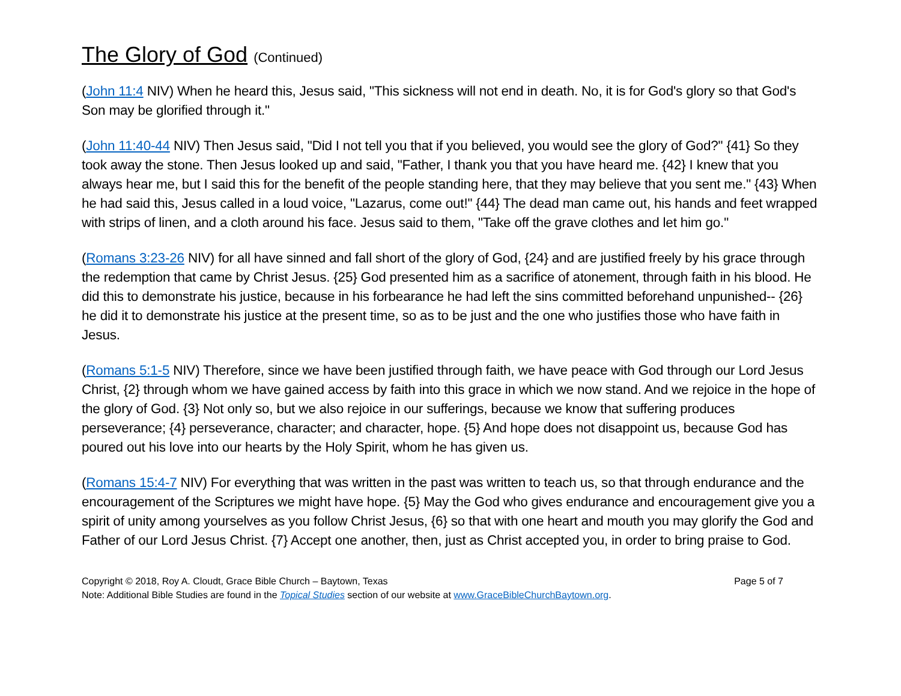The Glory of God (Continued)
(John 11:4 NIV) When he heard this, Jesus said, "This sickness will not end in death. No, it is for God's glory so that God's Son may be glorified through it."
(John 11:40-44 NIV) Then Jesus said, "Did I not tell you that if you believed, you would see the glory of God?" {41} So they took away the stone. Then Jesus looked up and said, "Father, I thank you that you have heard me. {42} I knew that you always hear me, but I said this for the benefit of the people standing here, that they may believe that you sent me." {43} When he had said this, Jesus called in a loud voice, "Lazarus, come out!" {44} The dead man came out, his hands and feet wrapped with strips of linen, and a cloth around his face. Jesus said to them, "Take off the grave clothes and let him go."
(Romans 3:23-26 NIV) for all have sinned and fall short of the glory of God, {24} and are justified freely by his grace through the redemption that came by Christ Jesus. {25} God presented him as a sacrifice of atonement, through faith in his blood. He did this to demonstrate his justice, because in his forbearance he had left the sins committed beforehand unpunished-- {26} he did it to demonstrate his justice at the present time, so as to be just and the one who justifies those who have faith in Jesus.
(Romans 5:1-5 NIV) Therefore, since we have been justified through faith, we have peace with God through our Lord Jesus Christ, {2} through whom we have gained access by faith into this grace in which we now stand. And we rejoice in the hope of the glory of God. {3} Not only so, but we also rejoice in our sufferings, because we know that suffering produces perseverance; {4} perseverance, character; and character, hope. {5} And hope does not disappoint us, because God has poured out his love into our hearts by the Holy Spirit, whom he has given us.
(Romans 15:4-7 NIV) For everything that was written in the past was written to teach us, so that through endurance and the encouragement of the Scriptures we might have hope. {5} May the God who gives endurance and encouragement give you a spirit of unity among yourselves as you follow Christ Jesus, {6} so that with one heart and mouth you may glorify the God and Father of our Lord Jesus Christ. {7} Accept one another, then, just as Christ accepted you, in order to bring praise to God.
Copyright © 2018, Roy A. Cloudt, Grace Bible Church – Baytown, Texas Page 5 of 7
Note: Additional Bible Studies are found in the Topical Studies section of our website at www.GraceBibleChurchBaytown.org.